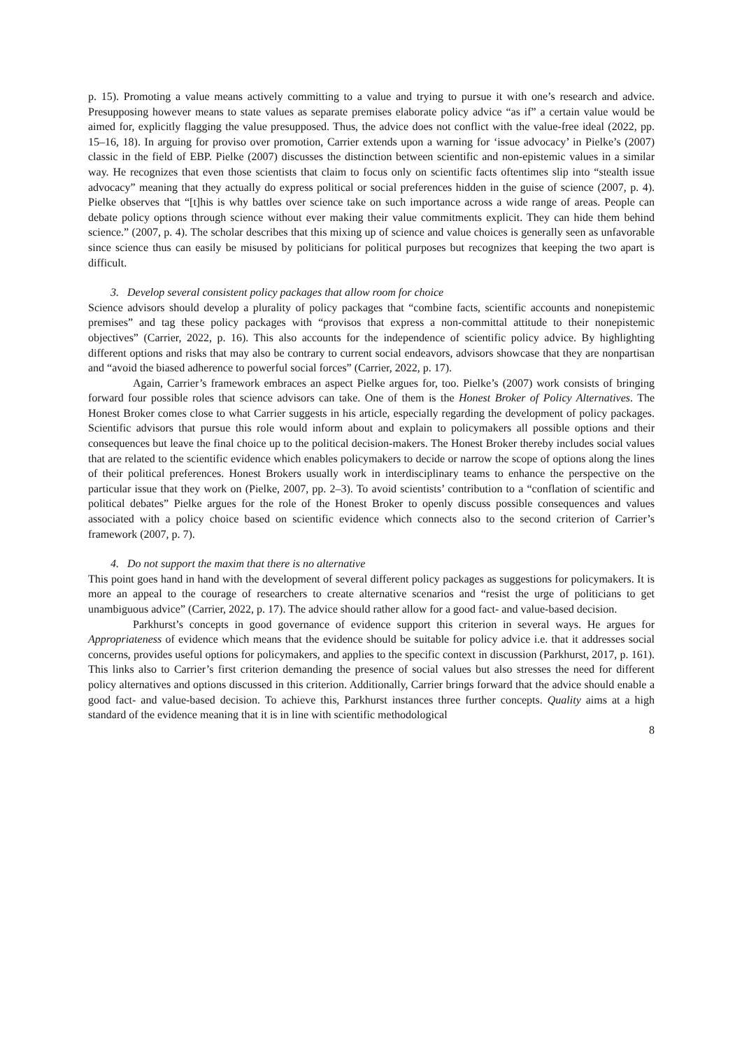p. 15). Promoting a value means actively committing to a value and trying to pursue it with one’s research and advice. Presupposing however means to state values as separate premises elaborate policy advice “as if” a certain value would be aimed for, explicitly flagging the value presupposed. Thus, the advice does not conflict with the value-free ideal (2022, pp. 15–16, 18). In arguing for proviso over promotion, Carrier extends upon a warning for ‘issue advocacy’ in Pielke’s (2007) classic in the field of EBP. Pielke (2007) discusses the distinction between scientific and non-epistemic values in a similar way. He recognizes that even those scientists that claim to focus only on scientific facts oftentimes slip into “stealth issue advocacy” meaning that they actually do express political or social preferences hidden in the guise of science (2007, p. 4). Pielke observes that “[t]his is why battles over science take on such importance across a wide range of areas. People can debate policy options through science without ever making their value commitments explicit. They can hide them behind science.” (2007, p. 4). The scholar describes that this mixing up of science and value choices is generally seen as unfavorable since science thus can easily be misused by politicians for political purposes but recognizes that keeping the two apart is difficult.
3. Develop several consistent policy packages that allow room for choice
Science advisors should develop a plurality of policy packages that “combine facts, scientific accounts and nonepistemic premises” and tag these policy packages with “provisos that express a non-committal attitude to their nonepistemic objectives” (Carrier, 2022, p. 16). This also accounts for the independence of scientific policy advice. By highlighting different options and risks that may also be contrary to current social endeavors, advisors showcase that they are nonpartisan and “avoid the biased adherence to powerful social forces” (Carrier, 2022, p. 17).
Again, Carrier’s framework embraces an aspect Pielke argues for, too. Pielke’s (2007) work consists of bringing forward four possible roles that science advisors can take. One of them is the Honest Broker of Policy Alternatives. The Honest Broker comes close to what Carrier suggests in his article, especially regarding the development of policy packages. Scientific advisors that pursue this role would inform about and explain to policymakers all possible options and their consequences but leave the final choice up to the political decision-makers. The Honest Broker thereby includes social values that are related to the scientific evidence which enables policymakers to decide or narrow the scope of options along the lines of their political preferences. Honest Brokers usually work in interdisciplinary teams to enhance the perspective on the particular issue that they work on (Pielke, 2007, pp. 2–3). To avoid scientists’ contribution to a “conflation of scientific and political debates” Pielke argues for the role of the Honest Broker to openly discuss possible consequences and values associated with a policy choice based on scientific evidence which connects also to the second criterion of Carrier’s framework (2007, p. 7).
4. Do not support the maxim that there is no alternative
This point goes hand in hand with the development of several different policy packages as suggestions for policymakers. It is more an appeal to the courage of researchers to create alternative scenarios and “resist the urge of politicians to get unambiguous advice” (Carrier, 2022, p. 17). The advice should rather allow for a good fact- and value-based decision.
Parkhurst’s concepts in good governance of evidence support this criterion in several ways. He argues for Appropriateness of evidence which means that the evidence should be suitable for policy advice i.e. that it addresses social concerns, provides useful options for policymakers, and applies to the specific context in discussion (Parkhurst, 2017, p. 161). This links also to Carrier’s first criterion demanding the presence of social values but also stresses the need for different policy alternatives and options discussed in this criterion. Additionally, Carrier brings forward that the advice should enable a good fact- and value-based decision. To achieve this, Parkhurst instances three further concepts. Quality aims at a high standard of the evidence meaning that it is in line with scientific methodological
8